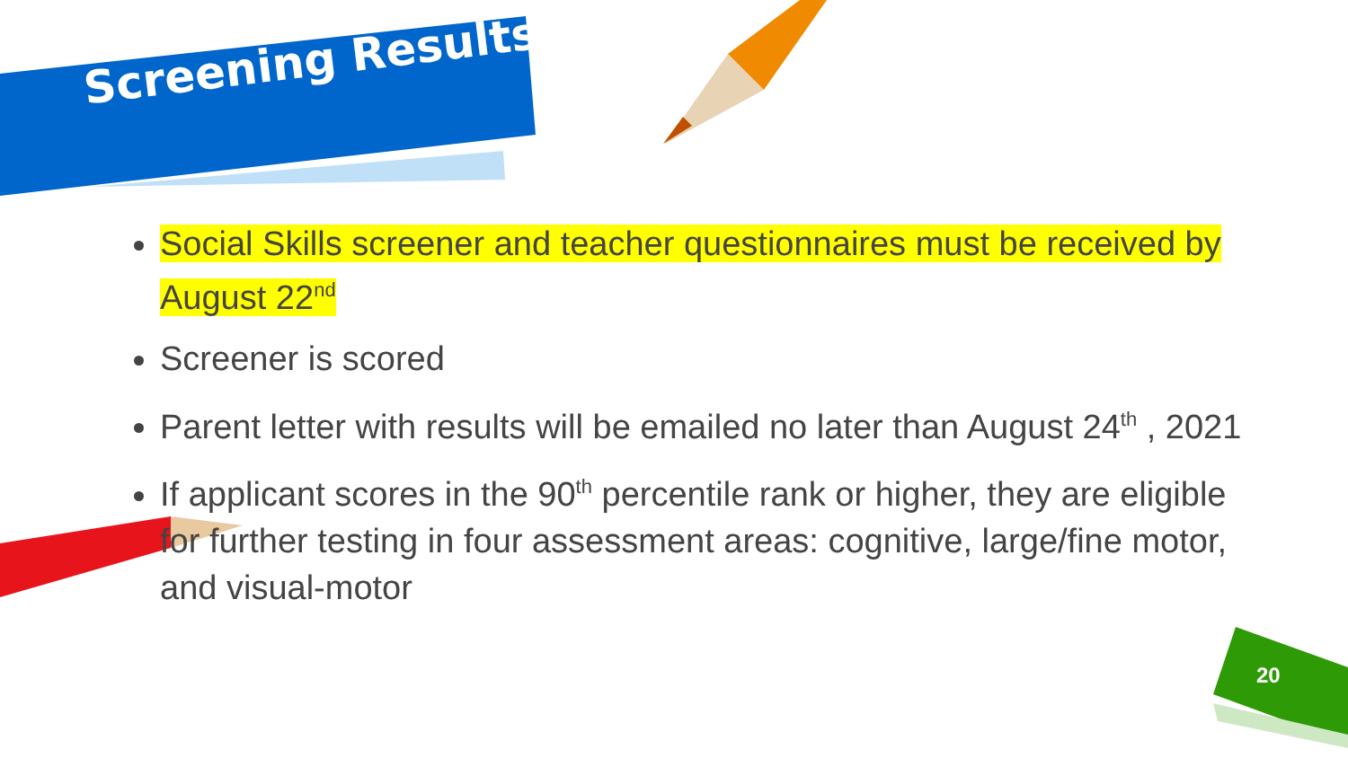Screening Results
Social Skills screener and teacher questionnaires must be received by August 22<sup>nd</sup>
Screener is scored
Parent letter with results will be emailed no later than August 24<sup>th</sup> , 2021
If applicant scores in the 90<sup>th</sup> percentile rank or higher, they are eligible for further testing in four assessment areas: cognitive, large/fine motor, and visual-motor
20